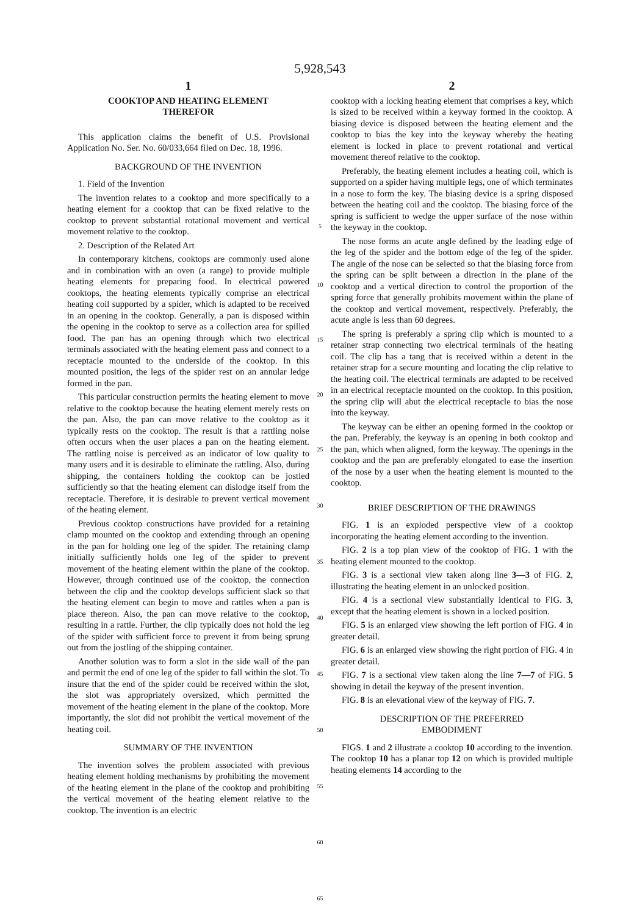5,928,543
1
COOKTOP AND HEATING ELEMENT
THEREFOR
This application claims the benefit of U.S. Provisional Application No. Ser. No. 60/033,664 filed on Dec. 18, 1996.
BACKGROUND OF THE INVENTION
1. Field of the Invention
The invention relates to a cooktop and more specifically to a heating element for a cooktop that can be fixed relative to the cooktop to prevent substantial rotational movement and vertical movement relative to the cooktop.
2. Description of the Related Art
In contemporary kitchens, cooktops are commonly used alone and in combination with an oven (a range) to provide multiple heating elements for preparing food. In electrical powered cooktops, the heating elements typically comprise an electrical heating coil supported by a spider, which is adapted to be received in an opening in the cooktop. Generally, a pan is disposed within the opening in the cooktop to serve as a collection area for spilled food. The pan has an opening through which two electrical terminals associated with the heating element pass and connect to a receptacle mounted to the underside of the cooktop. In this mounted position, the legs of the spider rest on an annular ledge formed in the pan.
This particular construction permits the heating element to move relative to the cooktop because the heating element merely rests on the pan. Also, the pan can move relative to the cooktop as it typically rests on the cooktop. The result is that a rattling noise often occurs when the user places a pan on the heating element. The rattling noise is perceived as an indicator of low quality to many users and it is desirable to eliminate the rattling. Also, during shipping, the containers holding the cooktop can be jostled sufficiently so that the heating element can dislodge itself from the receptacle. Therefore, it is desirable to prevent vertical movement of the heating element.
Previous cooktop constructions have provided for a retaining clamp mounted on the cooktop and extending through an opening in the pan for holding one leg of the spider. The retaining clamp initially sufficiently holds one leg of the spider to prevent movement of the heating element within the plane of the cooktop. However, through continued use of the cooktop, the connection between the clip and the cooktop develops sufficient slack so that the heating element can begin to move and rattles when a pan is place thereon. Also, the pan can move relative to the cooktop, resulting in a rattle. Further, the clip typically does not hold the leg of the spider with sufficient force to prevent it from being sprung out from the jostling of the shipping container.
Another solution was to form a slot in the side wall of the pan and permit the end of one leg of the spider to fall within the slot. To insure that the end of the spider could be received within the slot, the slot was appropriately oversized, which permitted the movement of the heating element in the plane of the cooktop. More importantly, the slot did not prohibit the vertical movement of the heating coil.
SUMMARY OF THE INVENTION
The invention solves the problem associated with previous heating element holding mechanisms by prohibiting the movement of the heating element in the plane of the cooktop and prohibiting the vertical movement of the heating element relative to the cooktop. The invention is an electric
5
10
15
20
25
30
35
40
45
50
55
60
65
2
cooktop with a locking heating element that comprises a key, which is sized to be received within a keyway formed in the cooktop. A biasing device is disposed between the heating element and the cooktop to bias the key into the keyway whereby the heating element is locked in place to prevent rotational and vertical movement thereof relative to the cooktop.
Preferably, the heating element includes a heating coil, which is supported on a spider having multiple legs, one of which terminates in a nose to form the key. The biasing device is a spring disposed between the heating coil and the cooktop. The biasing force of the spring is sufficient to wedge the upper surface of the nose within the keyway in the cooktop.
The nose forms an acute angle defined by the leading edge of the leg of the spider and the bottom edge of the leg of the spider. The angle of the nose can be selected so that the biasing force from the spring can be split between a direction in the plane of the cooktop and a vertical direction to control the proportion of the spring force that generally prohibits movement within the plane of the cooktop and vertical movement, respectively. Preferably, the acute angle is less than 60 degrees.
The spring is preferably a spring clip which is mounted to a retainer strap connecting two electrical terminals of the heating coil. The clip has a tang that is received within a detent in the retainer strap for a secure mounting and locating the clip relative to the heating coil. The electrical terminals are adapted to be received in an electrical receptacle mounted on the cooktop. In this position, the spring clip will abut the electrical receptacle to bias the nose into the keyway.
The keyway can be either an opening formed in the cooktop or the pan. Preferably, the keyway is an opening in both cooktop and the pan, which when aligned, form the keyway. The openings in the cooktop and the pan are preferably elongated to ease the insertion of the nose by a user when the heating element is mounted to the cooktop.
BRIEF DESCRIPTION OF THE DRAWINGS
FIG. 1 is an exploded perspective view of a cooktop incorporating the heating element according to the invention.
FIG. 2 is a top plan view of the cooktop of FIG. 1 with the heating element mounted to the cooktop.
FIG. 3 is a sectional view taken along line 3—3 of FIG. 2, illustrating the heating element in an unlocked position.
FIG. 4 is a sectional view substantially identical to FIG. 3, except that the heating element is shown in a locked position.
FIG. 5 is an enlarged view showing the left portion of FIG. 4 in greater detail.
FIG. 6 is an enlarged view showing the right portion of FIG. 4 in greater detail.
FIG. 7 is a sectional view taken along the line 7—7 of FIG. 5 showing in detail the keyway of the present invention.
FIG. 8 is an elevational view of the keyway of FIG. 7.
DESCRIPTION OF THE PREFERRED
EMBODIMENT
FIGS. 1 and 2 illustrate a cooktop 10 according to the invention. The cooktop 10 has a planar top 12 on which is provided multiple heating elements 14 according to the